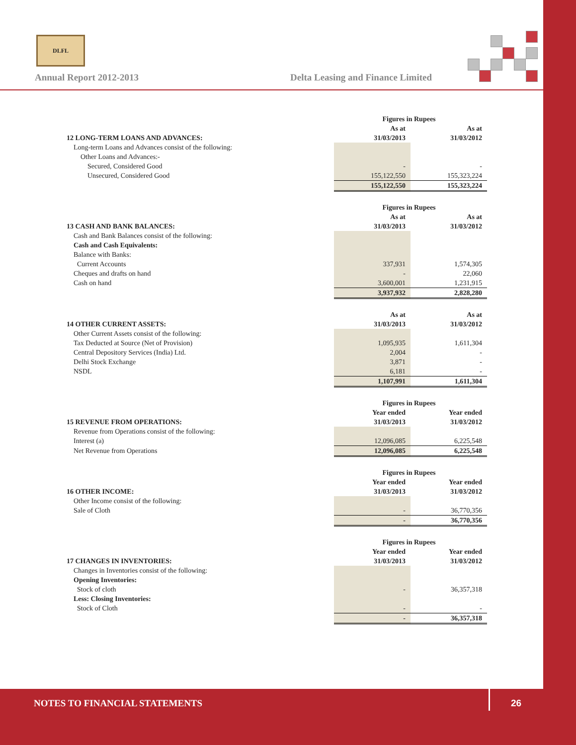DLFL
Annual Report 2012-2013
Delta Leasing and Finance Limited
| | Figures in Rupees | |
| | As at | As at |
| 12 LONG-TERM LOANS AND ADVANCES: | 31/03/2013 | 31/03/2012 |
| Long-term Loans and Advances consist of the following: | | |
| Other Loans and Advances:- | | |
| Secured, Considered Good | - | - |
| Unsecured, Considered Good | 155,122,550 | 155,323,224 |
| | 155,122,550 | 155,323,224 |
| | Figures in Rupees | |
| | As at | As at |
| 13 CASH AND BANK BALANCES: | 31/03/2013 | 31/03/2012 |
| Cash and Bank Balances consist of the following: | | |
| Cash and Cash Equivalents: | | |
| Balance with Banks: | | |
| Current Accounts | 337,931 | 1,574,305 |
| Cheques and drafts on hand | - | 22,060 |
| Cash on hand | 3,600,001 | 1,231,915 |
| | 3,937,932 | 2,828,280 |
| | As at | As at |
| 14 OTHER CURRENT ASSETS: | 31/03/2013 | 31/03/2012 |
| Other Current Assets consist of the following: | | |
| Tax Deducted at Source (Net of Provision) | 1,095,935 | 1,611,304 |
| Central Depository Services (India) Ltd. | 2,004 | - |
| Delhi Stock Exchange | 3,871 | - |
| NSDL | 6,181 | - |
| | 1,107,991 | 1,611,304 |
| | Figures in Rupees | |
| | Year ended | Year ended |
| 15 REVENUE FROM OPERATIONS: | 31/03/2013 | 31/03/2012 |
| Revenue from Operations consist of the following: | | |
| Interest (a) | 12,096,085 | 6,225,548 |
| Net Revenue from Operations | 12,096,085 | 6,225,548 |
| | Figures in Rupees | |
| | Year ended | Year ended |
| 16 OTHER INCOME: | 31/03/2013 | 31/03/2012 |
| Other Income consist of the following: | | |
| Sale of Cloth | - | 36,770,356 |
| | - | 36,770,356 |
| | Figures in Rupees | |
| | Year ended | Year ended |
| 17 CHANGES IN INVENTORIES: | 31/03/2013 | 31/03/2012 |
| Changes in Inventories consist of the following: | | |
| Opening Inventories: | | |
| Stock of cloth | - | 36,357,318 |
| Less: Closing Inventories: | | |
| Stock of Cloth | - | - |
| | - | 36,357,318 |
NOTES TO FINANCIAL STATEMENTS 26